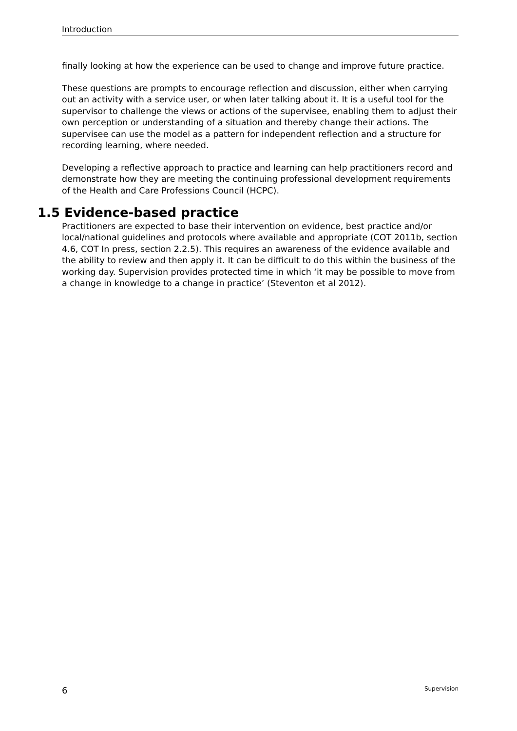Introduction
finally looking at how the experience can be used to change and improve future practice.
These questions are prompts to encourage reflection and discussion, either when carrying out an activity with a service user, or when later talking about it. It is a useful tool for the supervisor to challenge the views or actions of the supervisee, enabling them to adjust their own perception or understanding of a situation and thereby change their actions. The supervisee can use the model as a pattern for independent reflection and a structure for recording learning, where needed.
Developing a reflective approach to practice and learning can help practitioners record and demonstrate how they are meeting the continuing professional development requirements of the Health and Care Professions Council (HCPC).
1.5 Evidence-based practice
Practitioners are expected to base their intervention on evidence, best practice and/or local/national guidelines and protocols where available and appropriate (COT 2011b, section 4.6, COT In press, section 2.2.5). This requires an awareness of the evidence available and the ability to review and then apply it. It can be difficult to do this within the business of the working day. Supervision provides protected time in which ‘it may be possible to move from a change in knowledge to a change in practice’ (Steventon et al 2012).
6 Supervision